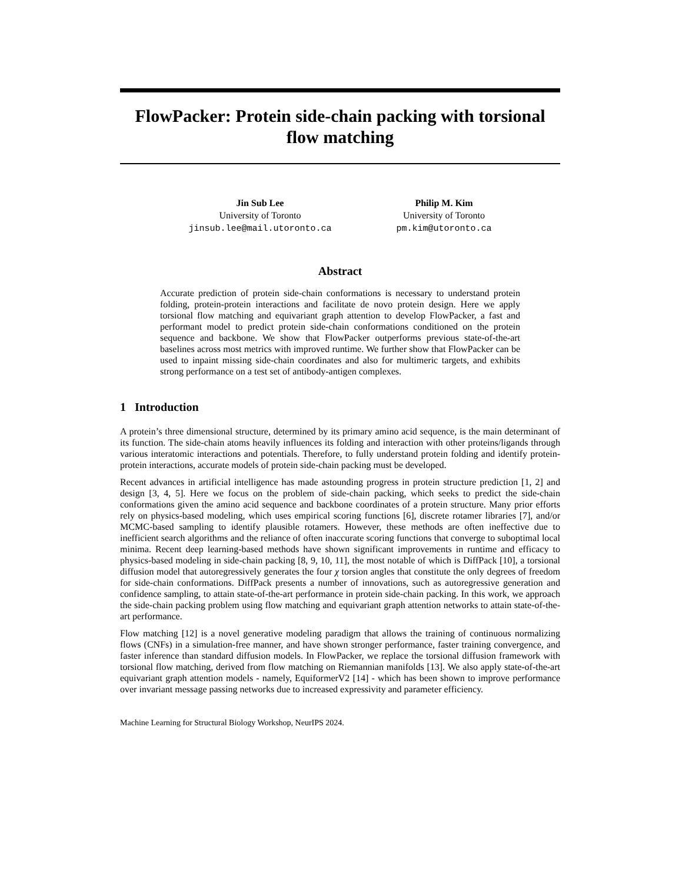FlowPacker: Protein side-chain packing with torsional flow matching
Jin Sub Lee
University of Toronto
jinsub.lee@mail.utoronto.ca
Philip M. Kim
University of Toronto
pm.kim@utoronto.ca
Abstract
Accurate prediction of protein side-chain conformations is necessary to understand protein folding, protein-protein interactions and facilitate de novo protein design. Here we apply torsional flow matching and equivariant graph attention to develop FlowPacker, a fast and performant model to predict protein side-chain conformations conditioned on the protein sequence and backbone. We show that FlowPacker outperforms previous state-of-the-art baselines across most metrics with improved runtime. We further show that FlowPacker can be used to inpaint missing side-chain coordinates and also for multimeric targets, and exhibits strong performance on a test set of antibody-antigen complexes.
1 Introduction
A protein’s three dimensional structure, determined by its primary amino acid sequence, is the main determinant of its function. The side-chain atoms heavily influences its folding and interaction with other proteins/ligands through various interatomic interactions and potentials. Therefore, to fully understand protein folding and identify protein-protein interactions, accurate models of protein side-chain packing must be developed.
Recent advances in artificial intelligence has made astounding progress in protein structure prediction [1, 2] and design [3, 4, 5]. Here we focus on the problem of side-chain packing, which seeks to predict the side-chain conformations given the amino acid sequence and backbone coordinates of a protein structure. Many prior efforts rely on physics-based modeling, which uses empirical scoring functions [6], discrete rotamer libraries [7], and/or MCMC-based sampling to identify plausible rotamers. However, these methods are often ineffective due to inefficient search algorithms and the reliance of often inaccurate scoring functions that converge to suboptimal local minima. Recent deep learning-based methods have shown significant improvements in runtime and efficacy to physics-based modeling in side-chain packing [8, 9, 10, 11], the most notable of which is DiffPack [10], a torsional diffusion model that autoregressively generates the four χ torsion angles that constitute the only degrees of freedom for side-chain conformations. DiffPack presents a number of innovations, such as autoregressive generation and confidence sampling, to attain state-of-the-art performance in protein side-chain packing. In this work, we approach the side-chain packing problem using flow matching and equivariant graph attention networks to attain state-of-the-art performance.
Flow matching [12] is a novel generative modeling paradigm that allows the training of continuous normalizing flows (CNFs) in a simulation-free manner, and have shown stronger performance, faster training convergence, and faster inference than standard diffusion models. In FlowPacker, we replace the torsional diffusion framework with torsional flow matching, derived from flow matching on Riemannian manifolds [13]. We also apply state-of-the-art equivariant graph attention models - namely, EquiformerV2 [14] - which has been shown to improve performance over invariant message passing networks due to increased expressivity and parameter efficiency.
Machine Learning for Structural Biology Workshop, NeurIPS 2024.